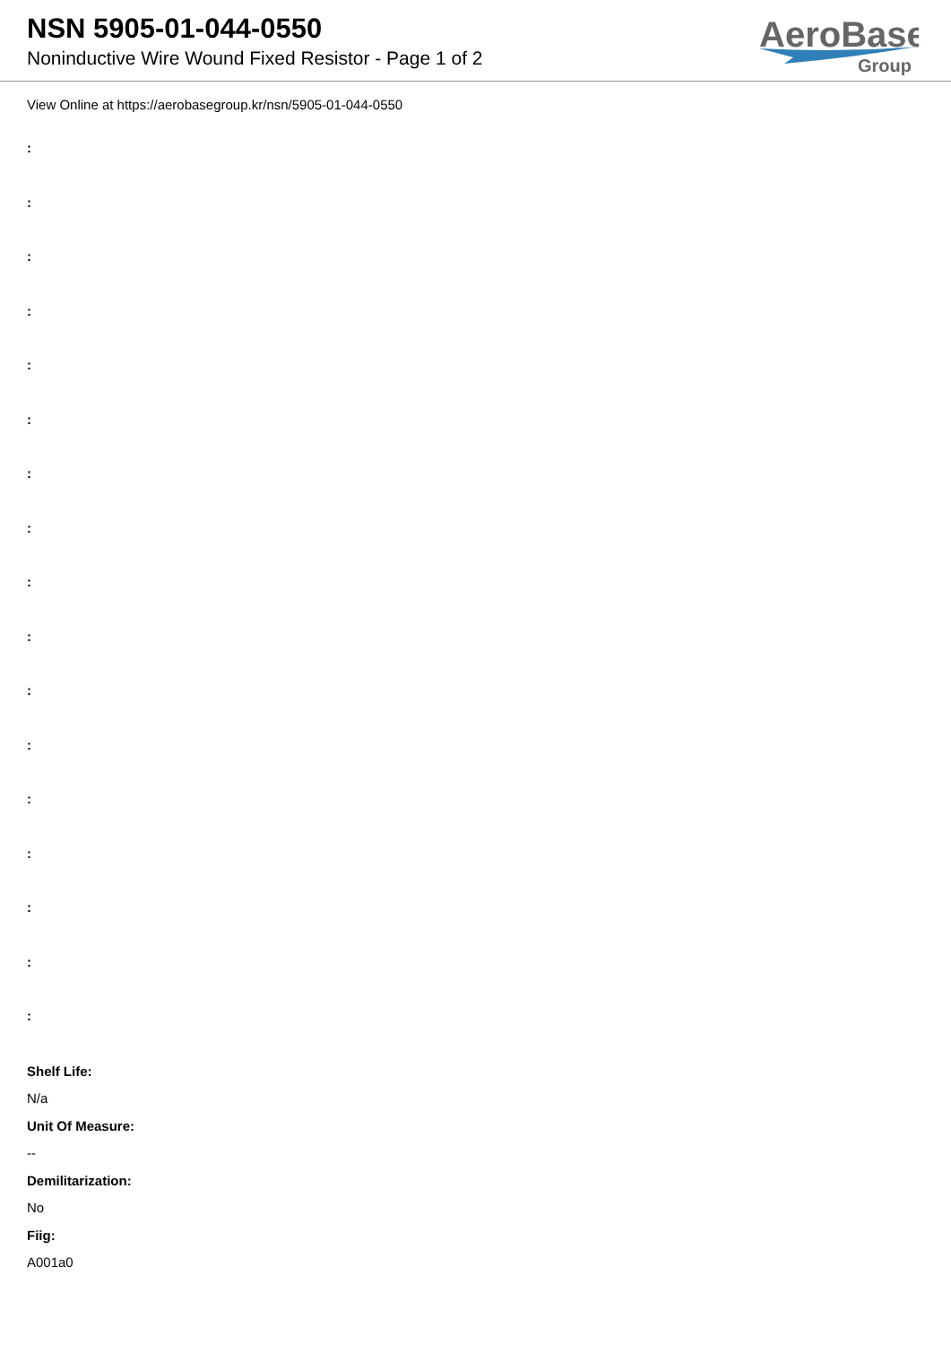NSN 5905-01-044-0550
Noninductive Wire Wound Fixed Resistor - Page 1 of 2
AeroBase
Group
View Online at https://aerobasegroup.kr/nsn/5905-01-044-0550
:
:
:
:
:
:
:
:
:
:
:
:
:
:
:
:
:
Shelf Life:
N/a
Unit Of Measure:
--
Demilitarization:
No
Fiig:
A001a0